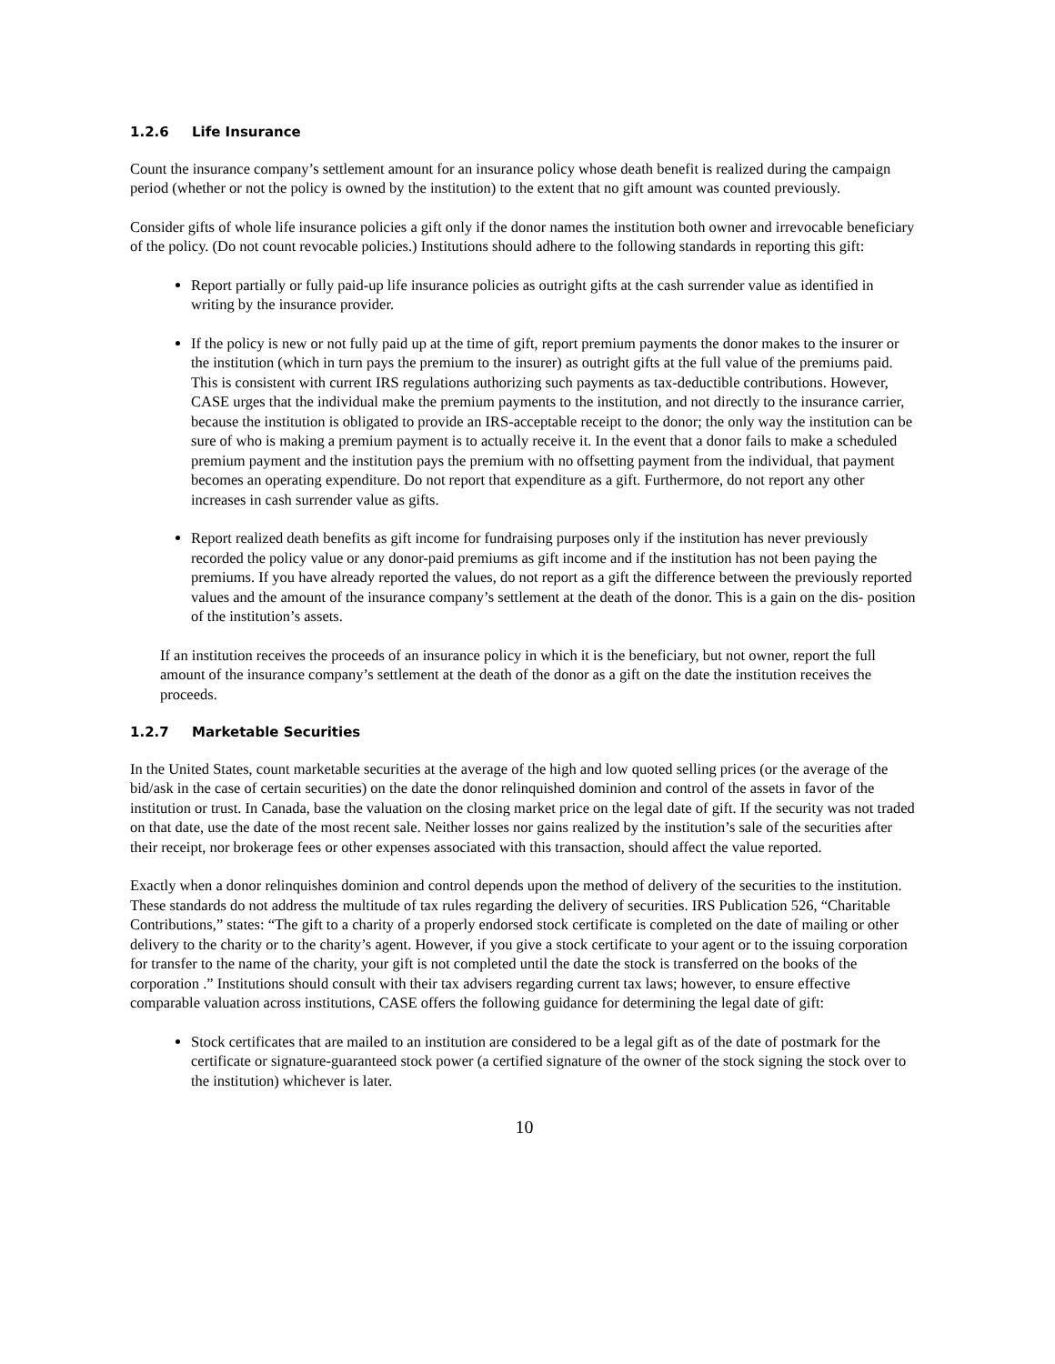1.2.6 Life Insurance
Count the insurance company’s settlement amount for an insurance policy whose death benefit is realized during the campaign period (whether or not the policy is owned by the institution) to the extent that no gift amount was counted previously.
Consider gifts of whole life insurance policies a gift only if the donor names the institution both owner and irrevocable beneficiary of the policy. (Do not count revocable policies.) Institutions should adhere to the following standards in reporting this gift:
Report partially or fully paid-up life insurance policies as outright gifts at the cash surrender value as identified in writing by the insurance provider.
If the policy is new or not fully paid up at the time of gift, report premium payments the donor makes to the insurer or the institution (which in turn pays the premium to the insurer) as outright gifts at the full value of the premiums paid. This is consistent with current IRS regulations authorizing such payments as tax-deductible contributions. However, CASE urges that the individual make the premium payments to the institution, and not directly to the insurance carrier, because the institution is obligated to provide an IRS-acceptable receipt to the donor; the only way the institution can be sure of who is making a premium payment is to actually receive it. In the event that a donor fails to make a scheduled premium payment and the institution pays the premium with no offsetting payment from the individual, that payment becomes an operating expenditure. Do not report that expenditure as a gift. Furthermore, do not report any other increases in cash surrender value as gifts.
Report realized death benefits as gift income for fundraising purposes only if the institution has never previously recorded the policy value or any donor-paid premiums as gift income and if the institution has not been paying the premiums. If you have already reported the values, do not report as a gift the difference between the previously reported values and the amount of the insurance company’s settlement at the death of the donor. This is a gain on the dis- position of the institution’s assets.
If an institution receives the proceeds of an insurance policy in which it is the beneficiary, but not owner, report the full amount of the insurance company’s settlement at the death of the donor as a gift on the date the institution receives the proceeds.
1.2.7 Marketable Securities
In the United States, count marketable securities at the average of the high and low quoted selling prices (or the average of the bid/ask in the case of certain securities) on the date the donor relinquished dominion and control of the assets in favor of the institution or trust. In Canada, base the valuation on the closing market price on the legal date of gift. If the security was not traded on that date, use the date of the most recent sale. Neither losses nor gains realized by the institution’s sale of the securities after their receipt, nor brokerage fees or other expenses associated with this transaction, should affect the value reported.
Exactly when a donor relinquishes dominion and control depends upon the method of delivery of the securities to the institution. These standards do not address the multitude of tax rules regarding the delivery of securities. IRS Publication 526, “Charitable Contributions,” states: “The gift to a charity of a properly endorsed stock certificate is completed on the date of mailing or other delivery to the charity or to the charity’s agent. However, if you give a stock certificate to your agent or to the issuing corporation for transfer to the name of the charity, your gift is not completed until the date the stock is transferred on the books of the corporation .” Institutions should consult with their tax advisers regarding current tax laws; however, to ensure effective comparable valuation across institutions, CASE offers the following guidance for determining the legal date of gift:
Stock certificates that are mailed to an institution are considered to be a legal gift as of the date of postmark for the certificate or signature-guaranteed stock power (a certified signature of the owner of the stock signing the stock over to the institution) whichever is later.
10